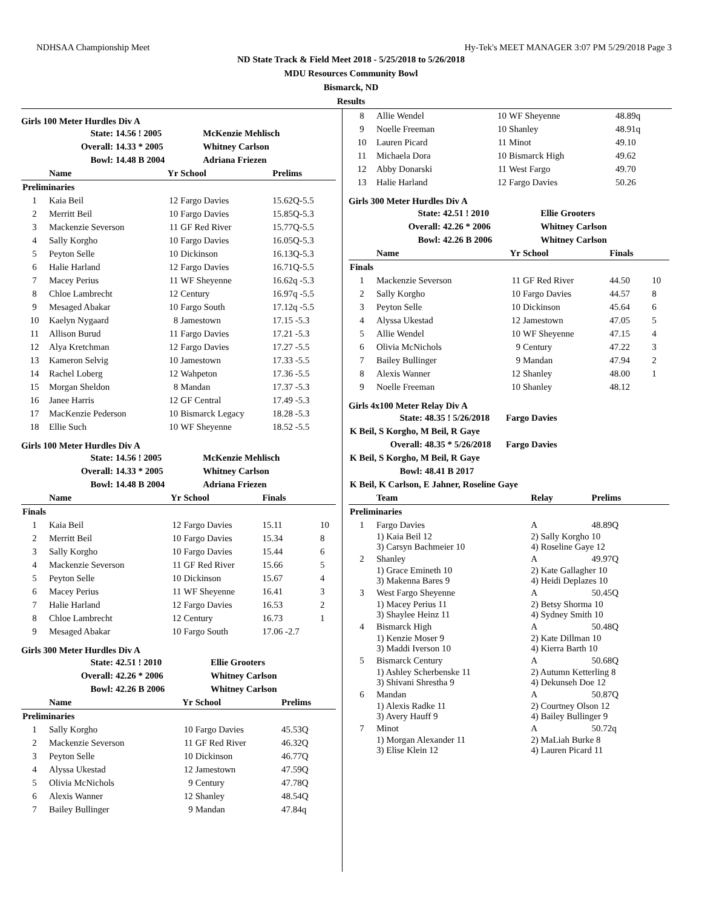NDHSAA Championship Meet Hy-Tek's MEET MANAGER 3:07 PM 5/29/2018 Page 3
ND State Track & Field Meet 2018 - 5/25/2018 to 5/26/2018
MDU Resources Community Bowl
Bismarck, ND
Results
Girls 100 Meter Hurdles Div A
| State: | 14.56 ! 2005 | McKenzie Mehlisch |
| Overall: | 14.33 * 2005 | Whitney Carlson |
| Bowl: | 14.48 B 2004 | Adriana Friezen |
| | Name | Yr | School | Prelims | |
| --- | --- | --- | --- | --- | --- |
| Preliminaries | | | | | |
| 1 | Kaia Beil | 12 | Fargo Davies | 15.62Q-5.5 | |
| 2 | Merritt Beil | 10 | Fargo Davies | 15.85Q-5.3 | |
| 3 | Mackenzie Severson | 11 | GF Red River | 15.77Q-5.5 | |
| 4 | Sally Korgho | 10 | Fargo Davies | 16.05Q-5.3 | |
| 5 | Peyton Selle | 10 | Dickinson | 16.13Q-5.3 | |
| 6 | Halie Harland | 12 | Fargo Davies | 16.71Q-5.5 | |
| 7 | Macey Perius | 11 | WF Sheyenne | 16.62q -5.3 | |
| 8 | Chloe Lambrecht | 12 | Century | 16.97q -5.5 | |
| 9 | Mesaged Abakar | 10 | Fargo South | 17.12q -5.5 | |
| 10 | Kaelyn Nygaard | 8 | Jamestown | 17.15 -5.3 | |
| 11 | Allison Burud | 11 | Fargo Davies | 17.21 -5.3 | |
| 12 | Alya Kretchman | 12 | Fargo Davies | 17.27 -5.5 | |
| 13 | Kameron Selvig | 10 | Jamestown | 17.33 -5.5 | |
| 14 | Rachel Loberg | 12 | Wahpeton | 17.36 -5.5 | |
| 15 | Morgan Sheldon | 8 | Mandan | 17.37 -5.3 | |
| 16 | Janee Harris | 12 | GF Central | 17.49 -5.3 | |
| 17 | MacKenzie Pederson | 10 | Bismarck Legacy | 18.28 -5.3 | |
| 18 | Ellie Such | 10 | WF Sheyenne | 18.52 -5.5 | |
Girls 100 Meter Hurdles Div A
| State: | 14.56 ! 2005 | McKenzie Mehlisch |
| Overall: | 14.33 * 2005 | Whitney Carlson |
| Bowl: | 14.48 B 2004 | Adriana Friezen |
| | Name | Yr | School | Finals | |
| --- | --- | --- | --- | --- | --- |
| Finals | | | | | |
| 1 | Kaia Beil | 12 | Fargo Davies | 15.11 | 10 |
| 2 | Merritt Beil | 10 | Fargo Davies | 15.34 | 8 |
| 3 | Sally Korgho | 10 | Fargo Davies | 15.44 | 6 |
| 4 | Mackenzie Severson | 11 | GF Red River | 15.66 | 5 |
| 5 | Peyton Selle | 10 | Dickinson | 15.67 | 4 |
| 6 | Macey Perius | 11 | WF Sheyenne | 16.41 | 3 |
| 7 | Halie Harland | 12 | Fargo Davies | 16.53 | 2 |
| 8 | Chloe Lambrecht | 12 | Century | 16.73 | 1 |
| 9 | Mesaged Abakar | 10 | Fargo South | 17.06 -2.7 | |
Girls 300 Meter Hurdles Div A
| State: | 42.51 ! 2010 | Ellie Grooters |
| Overall: | 42.26 * 2006 | Whitney Carlson |
| Bowl: | 42.26 B 2006 | Whitney Carlson |
| | Name | Yr | School | Prelims | |
| --- | --- | --- | --- | --- | --- |
| Preliminaries | | | | | |
| 1 | Sally Korgho | 10 | Fargo Davies | 45.53Q | |
| 2 | Mackenzie Severson | 11 | GF Red River | 46.32Q | |
| 3 | Peyton Selle | 10 | Dickinson | 46.77Q | |
| 4 | Alyssa Ukestad | 12 | Jamestown | 47.59Q | |
| 5 | Olivia McNichols | 9 | Century | 47.78Q | |
| 6 | Alexis Wanner | 12 | Shanley | 48.54Q | |
| 7 | Bailey Bullinger | 9 | Mandan | 47.84q | |
| 8 | Allie Wendel | 10 | WF Sheyenne | 48.89q | |
| 9 | Noelle Freeman | 10 | Shanley | 48.91q | |
| 10 | Lauren Picard | 11 | Minot | 49.10 | |
| 11 | Michaela Dora | 10 | Bismarck High | 49.62 | |
| 12 | Abby Donarski | 11 | West Fargo | 49.70 | |
| 13 | Halie Harland | 12 | Fargo Davies | 50.26 | |
Girls 300 Meter Hurdles Div A
| State: | 42.51 ! 2010 | Ellie Grooters |
| Overall: | 42.26 * 2006 | Whitney Carlson |
| Bowl: | 42.26 B 2006 | Whitney Carlson |
| | Name | Yr | School | Finals | |
| --- | --- | --- | --- | --- | --- |
| Finals | | | | | |
| 1 | Mackenzie Severson | 11 | GF Red River | 44.50 | 10 |
| 2 | Sally Korgho | 10 | Fargo Davies | 44.57 | 8 |
| 3 | Peyton Selle | 10 | Dickinson | 45.64 | 6 |
| 4 | Alyssa Ukestad | 12 | Jamestown | 47.05 | 5 |
| 5 | Allie Wendel | 10 | WF Sheyenne | 47.15 | 4 |
| 6 | Olivia McNichols | 9 | Century | 47.22 | 3 |
| 7 | Bailey Bullinger | 9 | Mandan | 47.94 | 2 |
| 8 | Alexis Wanner | 12 | Shanley | 48.00 | 1 |
| 9 | Noelle Freeman | 10 | Shanley | 48.12 | |
Girls 4x100 Meter Relay Div A
| State: | 48.35 ! 5/26/2018 | Fargo Davies |
| K Beil, S Korgho, M Beil, R Gaye | | |
| Overall: | 48.35 * 5/26/2018 | Fargo Davies |
| K Beil, S Korgho, M Beil, R Gaye | | |
| Bowl: | 48.41 B 2017 | |
| K Beil, K Carlson, E Jahner, Roseline Gaye | | |
| | Team | Relay | Prelims |
| --- | --- | --- | --- |
| Preliminaries | | | |
| 1 | Fargo Davies | A | 48.89Q |
| | 1) Kaia Beil 12 3) Carsyn Bachmeier 10 | 2) Sally Korgho 10 4) Roseline Gaye 12 | |
| 2 | Shanley | A | 49.97Q |
| | 1) Grace Emineth 10 3) Makenna Bares 9 | 2) Kate Gallagher 10 4) Heidi Deplazes 10 | |
| 3 | West Fargo Sheyenne | A | 50.45Q |
| | 1) Macey Perius 11 3) Shaylee Heinz 11 | 2) Betsy Shorma 10 4) Sydney Smith 10 | |
| 4 | Bismarck High | A | 50.48Q |
| | 1) Kenzie Moser 9 3) Maddi Iverson 10 | 2) Kate Dillman 10 4) Kierra Barth 10 | |
| 5 | Bismarck Century | A | 50.68Q |
| | 1) Ashley Scherbenske 11 3) Shivani Shrestha 9 | 2) Autumn Ketterling 8 4) Dekunseh Doe 12 | |
| 6 | Mandan | A | 50.87Q |
| | 1) Alexis Radke 11 3) Avery Hauff 9 | 2) Courtney Olson 12 4) Bailey Bullinger 9 | |
| 7 | Minot | A | 50.72q |
| | 1) Morgan Alexander 11 3) Elise Klein 12 | 2) MaLiah Burke 8 4) Lauren Picard 11 | |